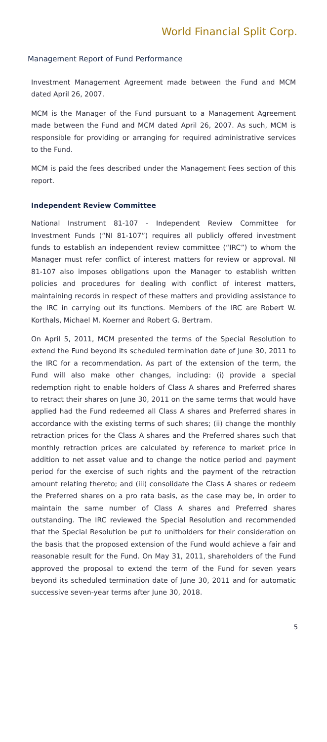World Financial Split Corp.
Management Report of Fund Performance
Investment Management Agreement made between the Fund and MCM dated April 26, 2007.
MCM is the Manager of the Fund pursuant to a Management Agreement made between the Fund and MCM dated April 26, 2007. As such, MCM is responsible for providing or arranging for required administrative services to the Fund.
MCM is paid the fees described under the Management Fees section of this report.
Independent Review Committee
National Instrument 81-107 - Independent Review Committee for Investment Funds (“NI 81-107”) requires all publicly offered investment funds to establish an independent review committee (“IRC”) to whom the Manager must refer conflict of interest matters for review or approval. NI 81-107 also imposes obligations upon the Manager to establish written policies and procedures for dealing with conflict of interest matters, maintaining records in respect of these matters and providing assistance to the IRC in carrying out its functions. Members of the IRC are Robert W. Korthals, Michael M. Koerner and Robert G. Bertram.
On April 5, 2011, MCM presented the terms of the Special Resolution to extend the Fund beyond its scheduled termination date of June 30, 2011 to the IRC for a recommendation. As part of the extension of the term, the Fund will also make other changes, including: (i) provide a special redemption right to enable holders of Class A shares and Preferred shares to retract their shares on June 30, 2011 on the same terms that would have applied had the Fund redeemed all Class A shares and Preferred shares in accordance with the existing terms of such shares; (ii) change the monthly retraction prices for the Class A shares and the Preferred shares such that monthly retraction prices are calculated by reference to market price in addition to net asset value and to change the notice period and payment period for the exercise of such rights and the payment of the retraction amount relating thereto; and (iii) consolidate the Class A shares or redeem the Preferred shares on a pro rata basis, as the case may be, in order to maintain the same number of Class A shares and Preferred shares outstanding. The IRC reviewed the Special Resolution and recommended that the Special Resolution be put to unitholders for their consideration on the basis that the proposed extension of the Fund would achieve a fair and reasonable result for the Fund. On May 31, 2011, shareholders of the Fund approved the proposal to extend the term of the Fund for seven years beyond its scheduled termination date of June 30, 2011 and for automatic successive seven-year terms after June 30, 2018.
5